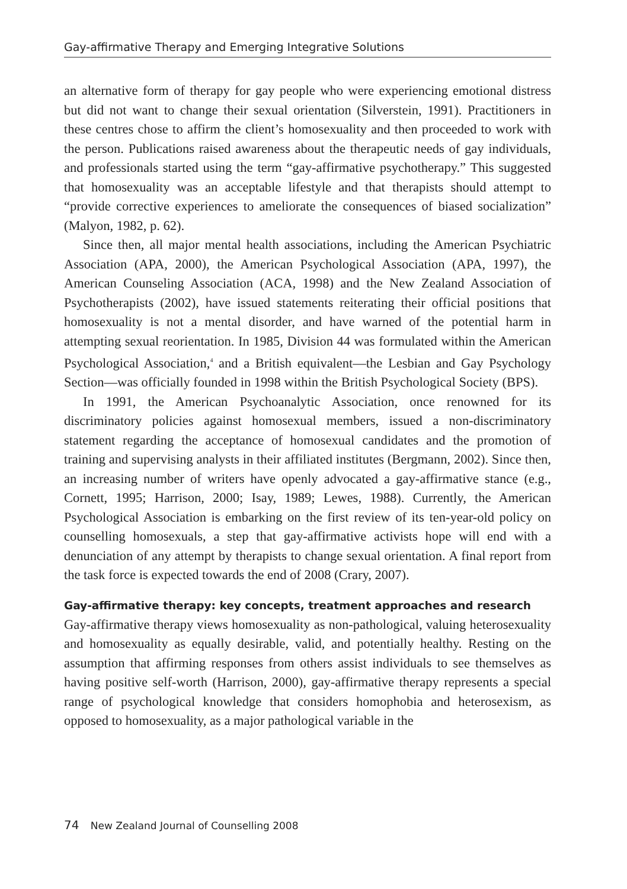Gay-affirmative Therapy and Emerging Integrative Solutions
an alternative form of therapy for gay people who were experiencing emotional distress but did not want to change their sexual orientation (Silverstein, 1991). Practitioners in these centres chose to affirm the client’s homosexuality and then proceeded to work with the person. Publications raised awareness about the therapeutic needs of gay individuals, and professionals started using the term “gay-affirmative psychotherapy.” This suggested that homosexuality was an acceptable lifestyle and that therapists should attempt to “provide corrective experiences to ameliorate the consequences of biased socialization” (Malyon, 1982, p. 62).
Since then, all major mental health associations, including the American Psychiatric Association (APA, 2000), the American Psychological Association (APA, 1997), the American Counseling Association (ACA, 1998) and the New Zealand Association of Psychotherapists (2002), have issued statements reiterating their official positions that homosexuality is not a mental disorder, and have warned of the potential harm in attempting sexual reorientation. In 1985, Division 44 was formulated within the American Psychological Association,<sup>4</sup> and a British equivalent—the Lesbian and Gay Psychology Section—was officially founded in 1998 within the British Psychological Society (BPS).
In 1991, the American Psychoanalytic Association, once renowned for its discriminatory policies against homosexual members, issued a non-discriminatory statement regarding the acceptance of homosexual candidates and the promotion of training and supervising analysts in their affiliated institutes (Bergmann, 2002). Since then, an increasing number of writers have openly advocated a gay-affirmative stance (e.g., Cornett, 1995; Harrison, 2000; Isay, 1989; Lewes, 1988). Currently, the American Psychological Association is embarking on the first review of its ten-year-old policy on counselling homosexuals, a step that gay-affirmative activists hope will end with a denunciation of any attempt by therapists to change sexual orientation. A final report from the task force is expected towards the end of 2008 (Crary, 2007).
Gay-affirmative therapy: key concepts, treatment approaches and research
Gay-affirmative therapy views homosexuality as non-pathological, valuing heterosexuality and homosexuality as equally desirable, valid, and potentially healthy. Resting on the assumption that affirming responses from others assist individuals to see themselves as having positive self-worth (Harrison, 2000), gay-affirmative therapy represents a special range of psychological knowledge that considers homophobia and heterosexism, as opposed to homosexuality, as a major pathological variable in the
74 New Zealand Journal of Counselling 2008